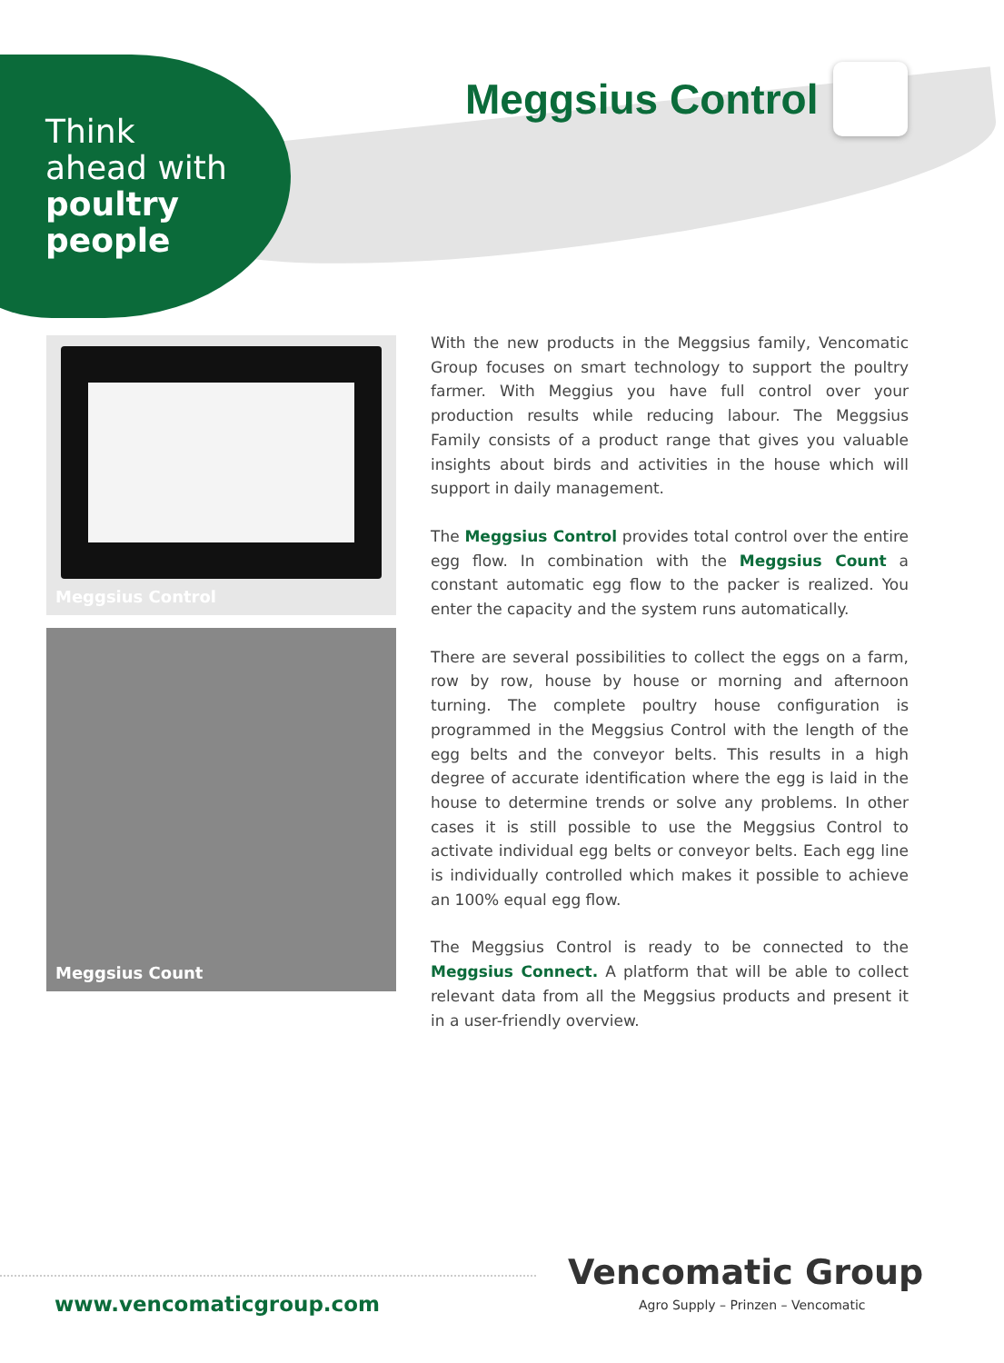Think
ahead with
poultry
people
Meggsius Control
Meggsius Control
Meggsius Count
With the new products in the Meggsius family, Vencomatic Group focuses on smart technology to support the poultry farmer. With Meggius you have full control over your production results while reducing labour. The Meggsius Family consists of a product range that gives you valuable insights about birds and activities in the house which will support in daily management.
The Meggsius Control provides total control over the entire egg flow. In combination with the Meggsius Count a constant automatic egg flow to the packer is realized. You enter the capacity and the system runs automatically.
There are several possibilities to collect the eggs on a farm, row by row, house by house or morning and afternoon turning. The complete poultry house configuration is programmed in the Meggsius Control with the length of the egg belts and the conveyor belts. This results in a high degree of accurate identification where the egg is laid in the house to determine trends or solve any problems. In other cases it is still possible to use the Meggsius Control to activate individual egg belts or conveyor belts. Each egg line is individually controlled which makes it possible to achieve an 100% equal egg flow.
The Meggsius Control is ready to be connected to the Meggsius Connect. A platform that will be able to collect relevant data from all the Meggsius products and present it in a user-friendly overview.
www.vencomaticgroup.com
Vencomatic Group
Agro Supply – Prinzen – Vencomatic